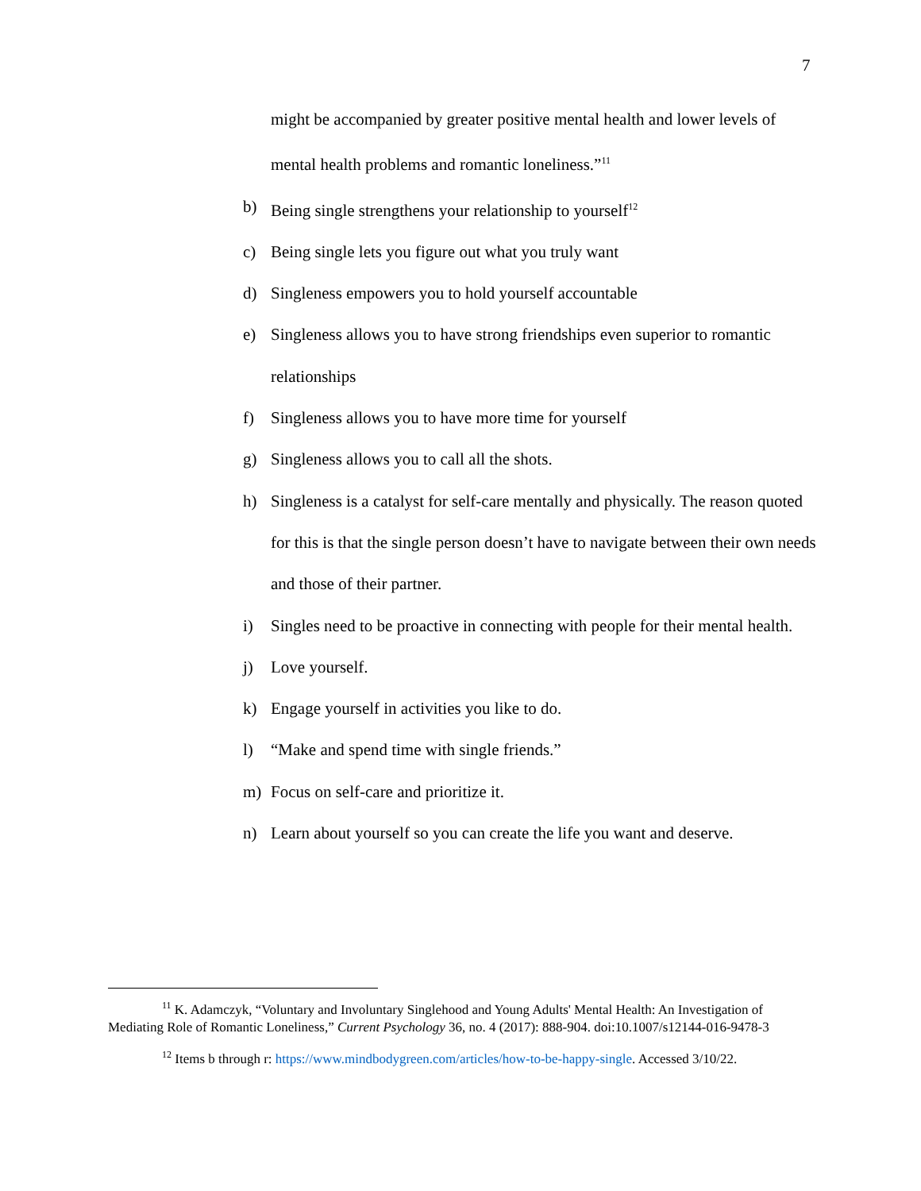7
might be accompanied by greater positive mental health and lower levels of mental health problems and romantic loneliness.”<sup>11</sup>
b) Being single strengthens your relationship to yourself<sup>12</sup>
c) Being single lets you figure out what you truly want
d) Singleness empowers you to hold yourself accountable
e) Singleness allows you to have strong friendships even superior to romantic relationships
f) Singleness allows you to have more time for yourself
g) Singleness allows you to call all the shots.
h) Singleness is a catalyst for self-care mentally and physically. The reason quoted for this is that the single person doesn’t have to navigate between their own needs and those of their partner.
i) Singles need to be proactive in connecting with people for their mental health.
j) Love yourself.
k) Engage yourself in activities you like to do.
l) “Make and spend time with single friends.”
m) Focus on self-care and prioritize it.
n) Learn about yourself so you can create the life you want and deserve.
<sup>11</sup> K. Adamczyk, “Voluntary and Involuntary Singlehood and Young Adults' Mental Health: An Investigation of Mediating Role of Romantic Loneliness,” Current Psychology 36, no. 4 (2017): 888-904. doi:10.1007/s12144-016-9478-3
<sup>12</sup> Items b through r: https://www.mindbodygreen.com/articles/how-to-be-happy-single. Accessed 3/10/22.